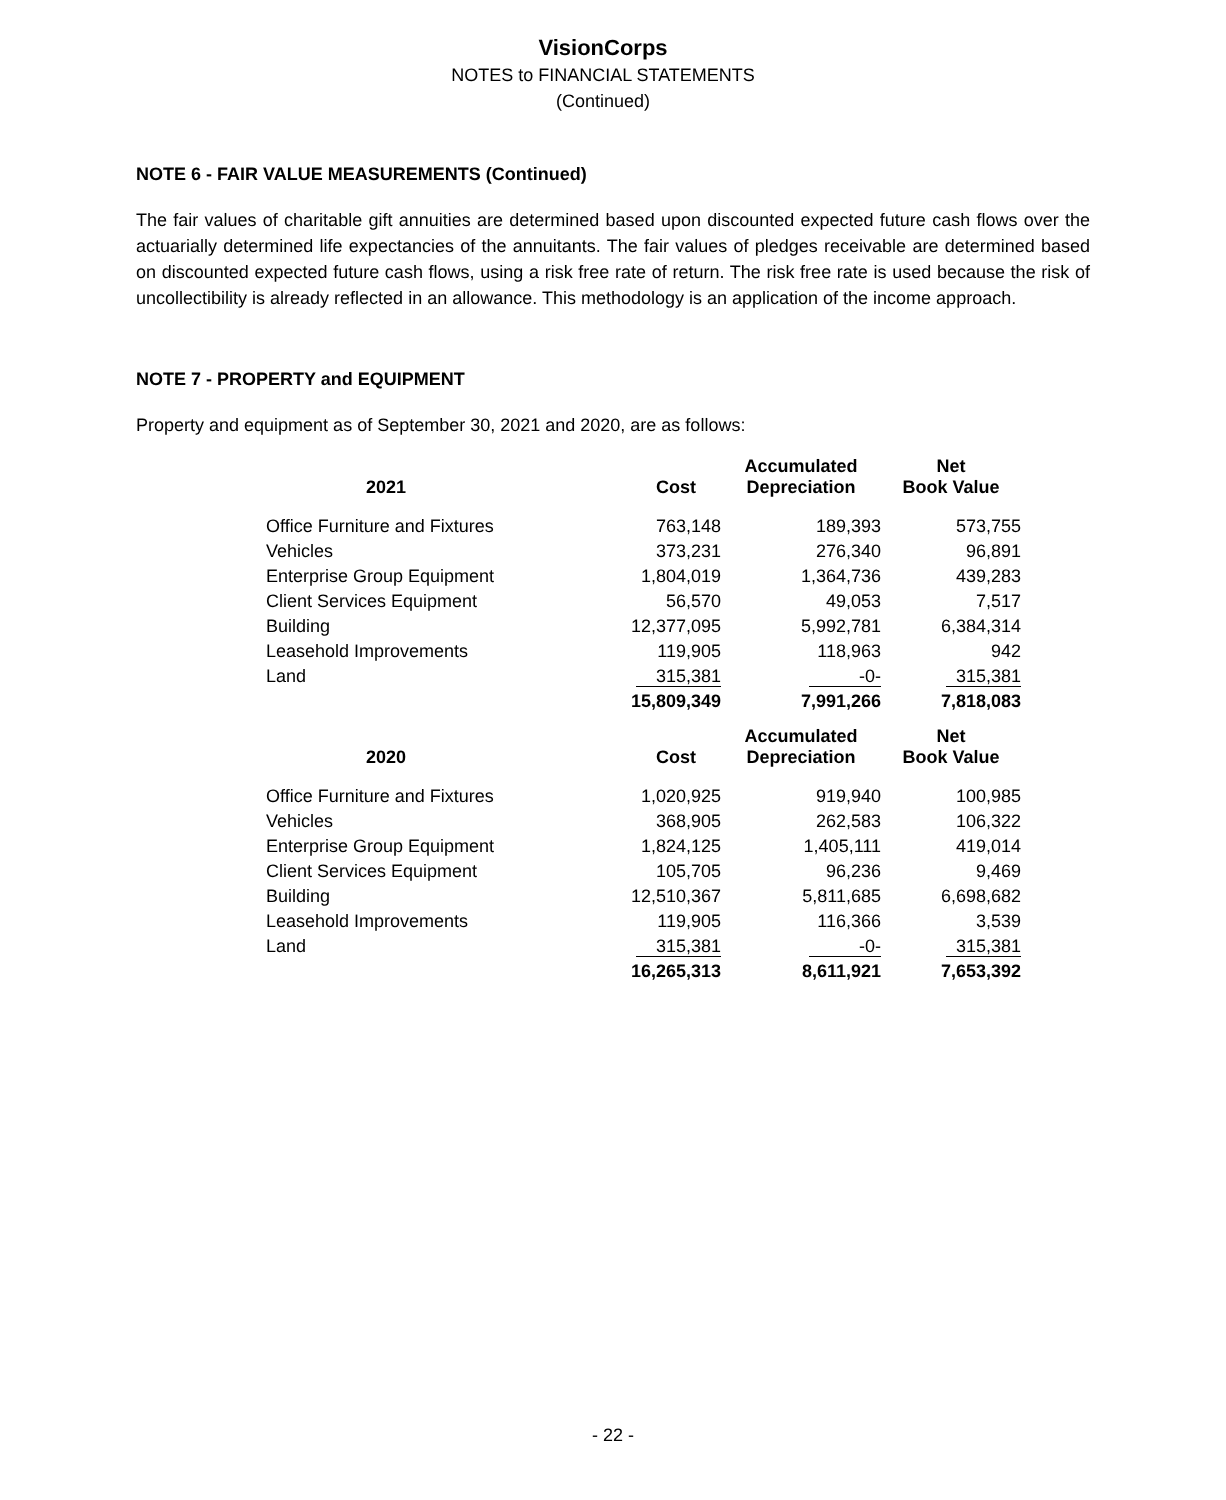VisionCorps
NOTES to FINANCIAL STATEMENTS
(Continued)
NOTE 6 - FAIR VALUE MEASUREMENTS (Continued)
The fair values of charitable gift annuities are determined based upon discounted expected future cash flows over the actuarially determined life expectancies of the annuitants. The fair values of pledges receivable are determined based on discounted expected future cash flows, using a risk free rate of return. The risk free rate is used because the risk of uncollectibility is already reflected in an allowance. This methodology is an application of the income approach.
NOTE 7 - PROPERTY and EQUIPMENT
Property and equipment as of September 30, 2021 and 2020, are as follows:
| 2021 | Cost | Accumulated Depreciation | Net Book Value |
| --- | --- | --- | --- |
| Office Furniture and Fixtures | 763,148 | 189,393 | 573,755 |
| Vehicles | 373,231 | 276,340 | 96,891 |
| Enterprise Group Equipment | 1,804,019 | 1,364,736 | 439,283 |
| Client Services Equipment | 56,570 | 49,053 | 7,517 |
| Building | 12,377,095 | 5,992,781 | 6,384,314 |
| Leasehold Improvements | 119,905 | 118,963 | 942 |
| Land | 315,381 | -0- | 315,381 |
| | 15,809,349 | 7,991,266 | 7,818,083 |
| 2020 | Cost | Accumulated Depreciation | Net Book Value |
| Office Furniture and Fixtures | 1,020,925 | 919,940 | 100,985 |
| Vehicles | 368,905 | 262,583 | 106,322 |
| Enterprise Group Equipment | 1,824,125 | 1,405,111 | 419,014 |
| Client Services Equipment | 105,705 | 96,236 | 9,469 |
| Building | 12,510,367 | 5,811,685 | 6,698,682 |
| Leasehold Improvements | 119,905 | 116,366 | 3,539 |
| Land | 315,381 | -0- | 315,381 |
| | 16,265,313 | 8,611,921 | 7,653,392 |
- 22 -